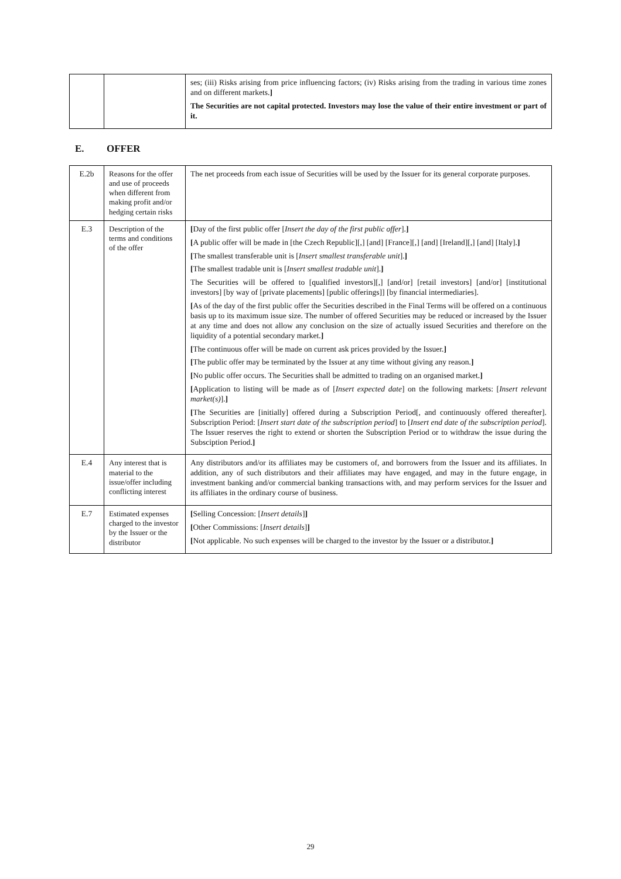| | | ses; (iii) Risks arising from price influencing factors; (iv) Risks arising from the trading in various time zones and on different markets. ] The Securities are not capital protected. Investors may lose the value of their entire investment or part of it. |
E. OFFER
| E.2b | Reasons for the offer and use of proceeds when different from making profit and/or hedging certain risks | The net proceeds from each issue of Securities will be used by the Issuer for its general corporate purposes. |
| E.3 | Description of the terms and conditions of the offer | [ Day of the first public offer [ Insert the day of the first public offer ]. ] [ A public offer will be made in [the Czech Republic][,] [and] [France][,] [and] [Ireland][,] [and] [Italy]. ] [ The smallest transferable unit is [ Insert smallest transferable unit ]. ] [ The smallest tradable unit is [ Insert smallest tradable unit ]. ] The Securities will be offered to [qualified investors][,] [and/or] [retail investors] [and/or] [institutional investors] [by way of [private placements] [public offerings]] [by financial intermediaries]. [ As of the day of the first public offer the Securities described in the Final Terms will be offered on a continuous basis up to its maximum issue size. The number of offered Securities may be reduced or increased by the Issuer at any time and does not allow any conclusion on the size of actually issued Securities and therefore on the liquidity of a potential secondary market. ] [ The continuous offer will be made on current ask prices provided by the Issuer. ] [ The public offer may be terminated by the Issuer at any time without giving any reason. ] [ No public offer occurs. The Securities shall be admitted to trading on an organised market. ] [ Application to listing will be made as of [ Insert expected date ] on the following markets: [ Insert relevant market(s) ]. ] [ The Securities are [initially] offered during a Subscription Period[, and continuously offered thereafter]. Subscription Period: [ Insert start date of the subscription period ] to [ Insert end date of the subscription period ]. The Issuer reserves the right to extend or shorten the Subscription Period or to withdraw the issue during the Subsciption Period. ] |
| E.4 | Any interest that is material to the issue/offer including conflicting interest | Any distributors and/or its affiliates may be customers of, and borrowers from the Issuer and its affiliates. In addition, any of such distributors and their affiliates may have engaged, and may in the future engage, in investment banking and/or commercial banking transactions with, and may perform services for the Issuer and its affiliates in the ordinary course of business. |
| E.7 | Estimated expenses charged to the investor by the Issuer or the distributor | [ Selling Concession: [ Insert details ] ] [ Other Commissions: [ Insert details ] ] [ Not applicable. No such expenses will be charged to the investor by the Issuer or a distributor. ] |
29